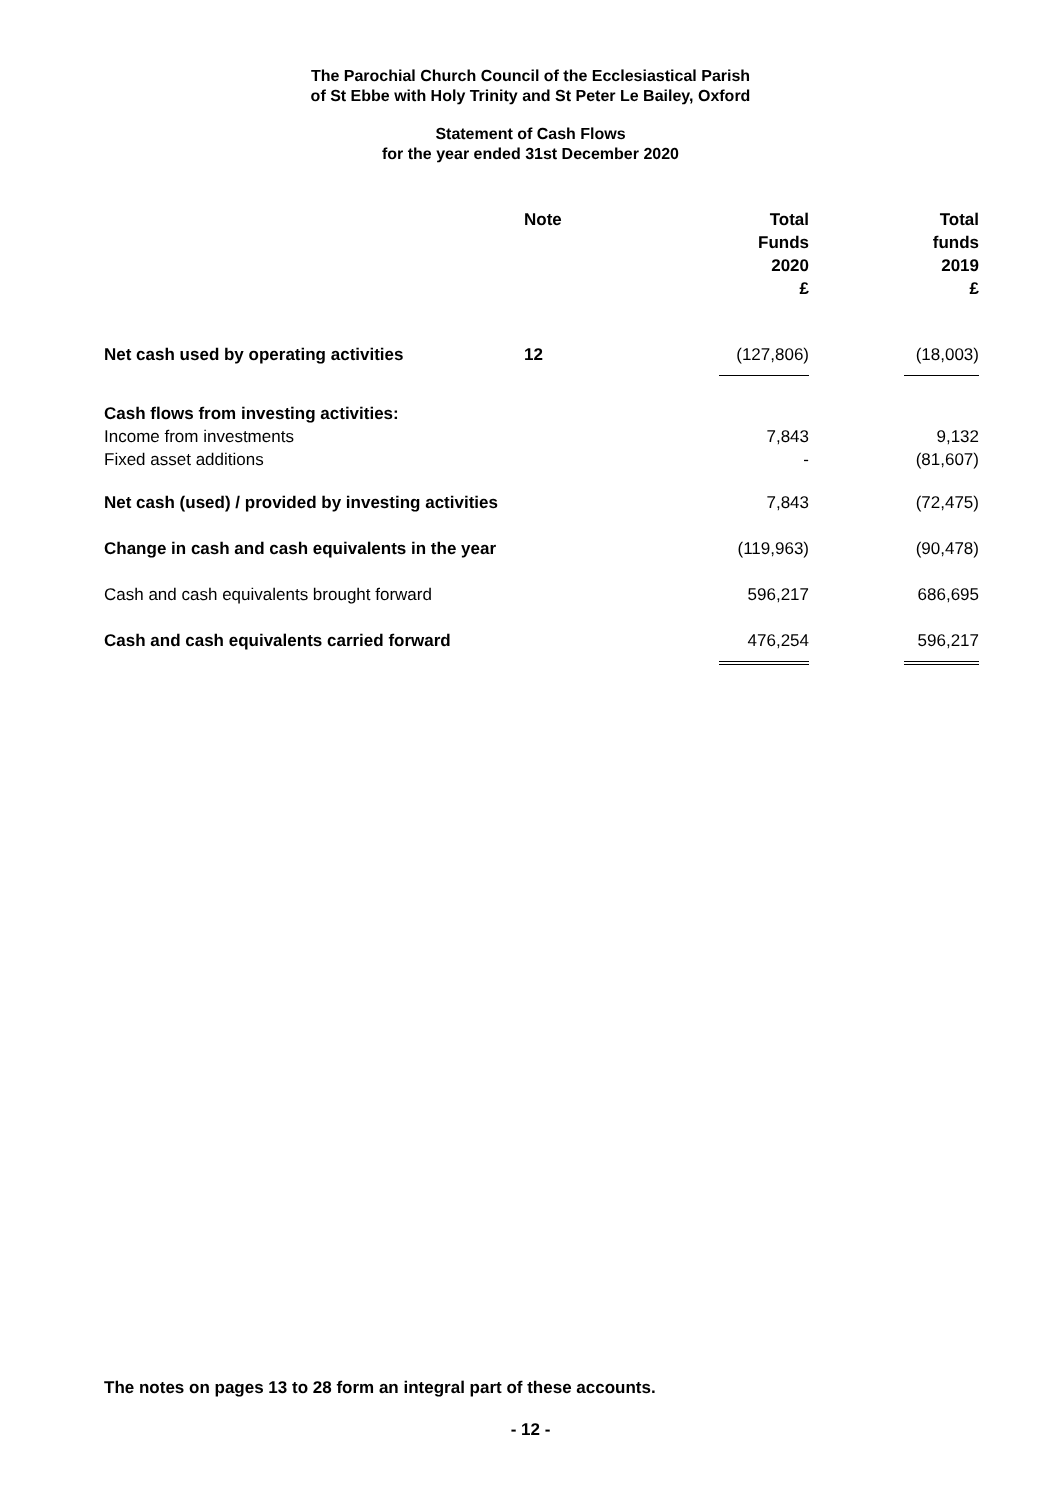The Parochial Church Council of the Ecclesiastical Parish
of St Ebbe with Holy Trinity and St Peter Le Bailey, Oxford
Statement of Cash Flows
for the year ended 31st December 2020
| | Note | Total Funds 2020 £ | Total funds 2019 £ |
| --- | --- | --- | --- |
| Net cash used by operating activities | 12 | (127,806) | (18,003) |
| Cash flows from investing activities: | | | |
| Income from investments | | 7,843 | 9,132 |
| Fixed asset additions | | - | (81,607) |
| Net cash (used) / provided by investing activities | | 7,843 | (72,475) |
| Change in cash and cash equivalents in the year | | (119,963) | (90,478) |
| Cash and cash equivalents brought forward | | 596,217 | 686,695 |
| Cash and cash equivalents carried forward | | 476,254 | 596,217 |
The notes on pages 13 to 28 form an integral part of these accounts.
- 12 -